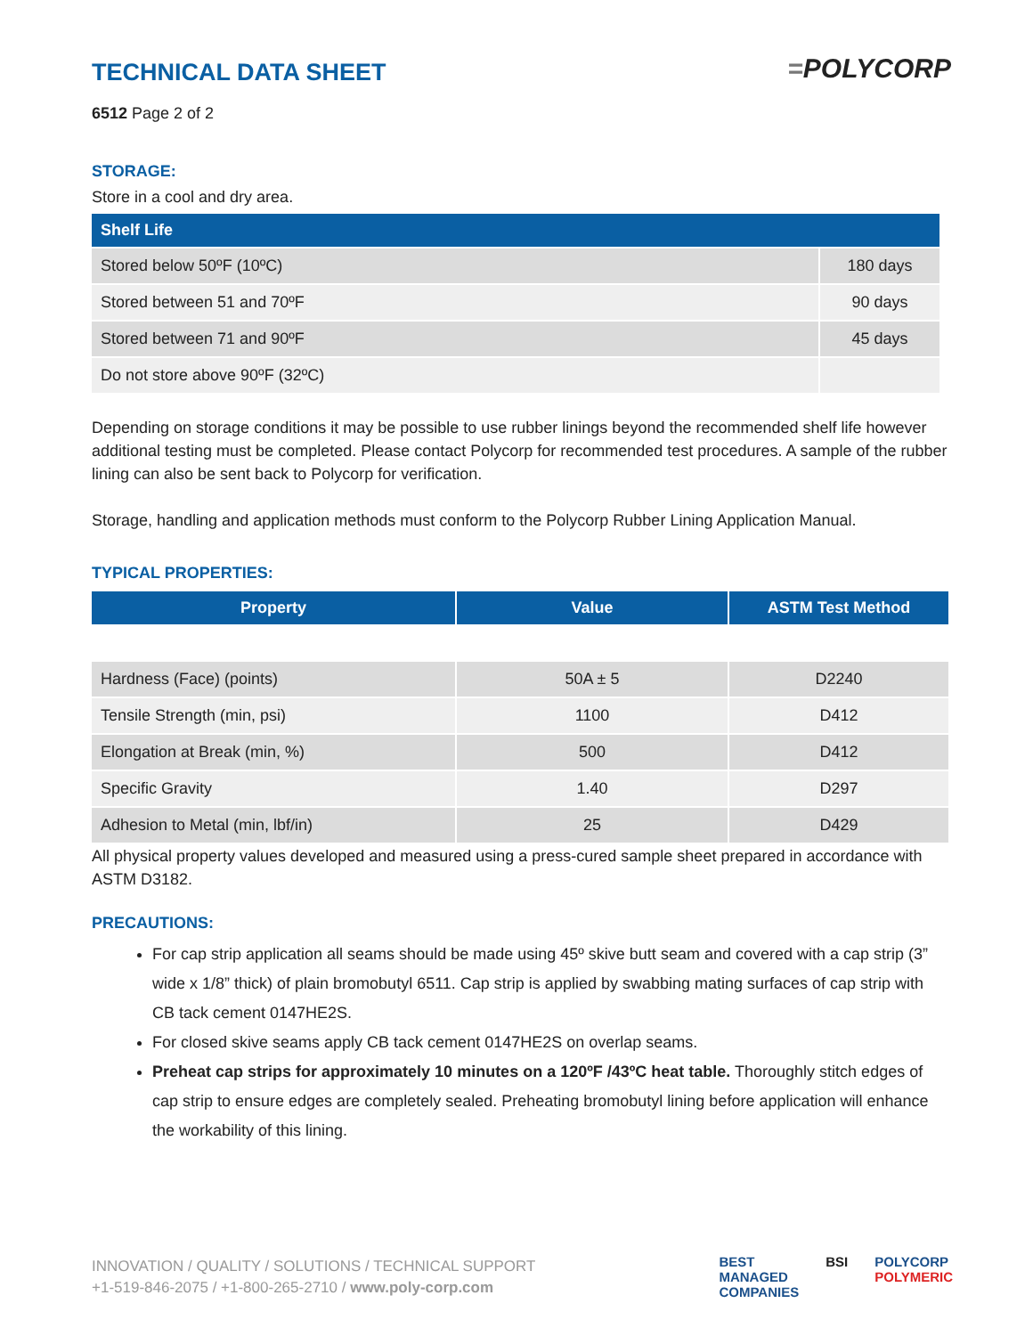=POLYCORP
TECHNICAL DATA SHEET
6512 Page 2 of 2
STORAGE:
Store in a cool and dry area.
| Shelf Life | |
| --- | --- |
| Stored below 50ºF (10ºC) | 180 days |
| Stored between 51 and 70ºF | 90 days |
| Stored between 71 and 90ºF | 45 days |
| Do not store above 90ºF (32ºC) | |
Depending on storage conditions it may be possible to use rubber linings beyond the recommended shelf life however additional testing must be completed. Please contact Polycorp for recommended test procedures. A sample of the rubber lining can also be sent back to Polycorp for verification.
Storage, handling and application methods must conform to the Polycorp Rubber Lining Application Manual.
TYPICAL PROPERTIES:
| Property | Value | ASTM Test Method |
| --- | --- | --- |
| Hardness (Face) (points) | 50A ± 5 | D2240 |
| Tensile Strength (min, psi) | 1100 | D412 |
| Elongation at Break (min, %) | 500 | D412 |
| Specific Gravity | 1.40 | D297 |
| Adhesion to Metal (min, lbf/in) | 25 | D429 |
All physical property values developed and measured using a press-cured sample sheet prepared in accordance with ASTM D3182.
PRECAUTIONS:
For cap strip application all seams should be made using 45º skive butt seam and covered with a cap strip (3” wide x 1/8” thick) of plain bromobutyl 6511. Cap strip is applied by swabbing mating surfaces of cap strip with CB tack cement 0147HE2S.
For closed skive seams apply CB tack cement 0147HE2S on overlap seams.
Preheat cap strips for approximately 10 minutes on a 120ºF /43ºC heat table. Thoroughly stitch edges of cap strip to ensure edges are completely sealed. Preheating bromobutyl lining before application will enhance the workability of this lining.
INNOVATION / QUALITY / SOLUTIONS / TECHNICAL SUPPORT
+1-519-846-2075 / +1-800-265-2710 / www.poly-corp.com
BEST
MANAGED
COMPANIES BSI POLYCORP
POLYMERIC